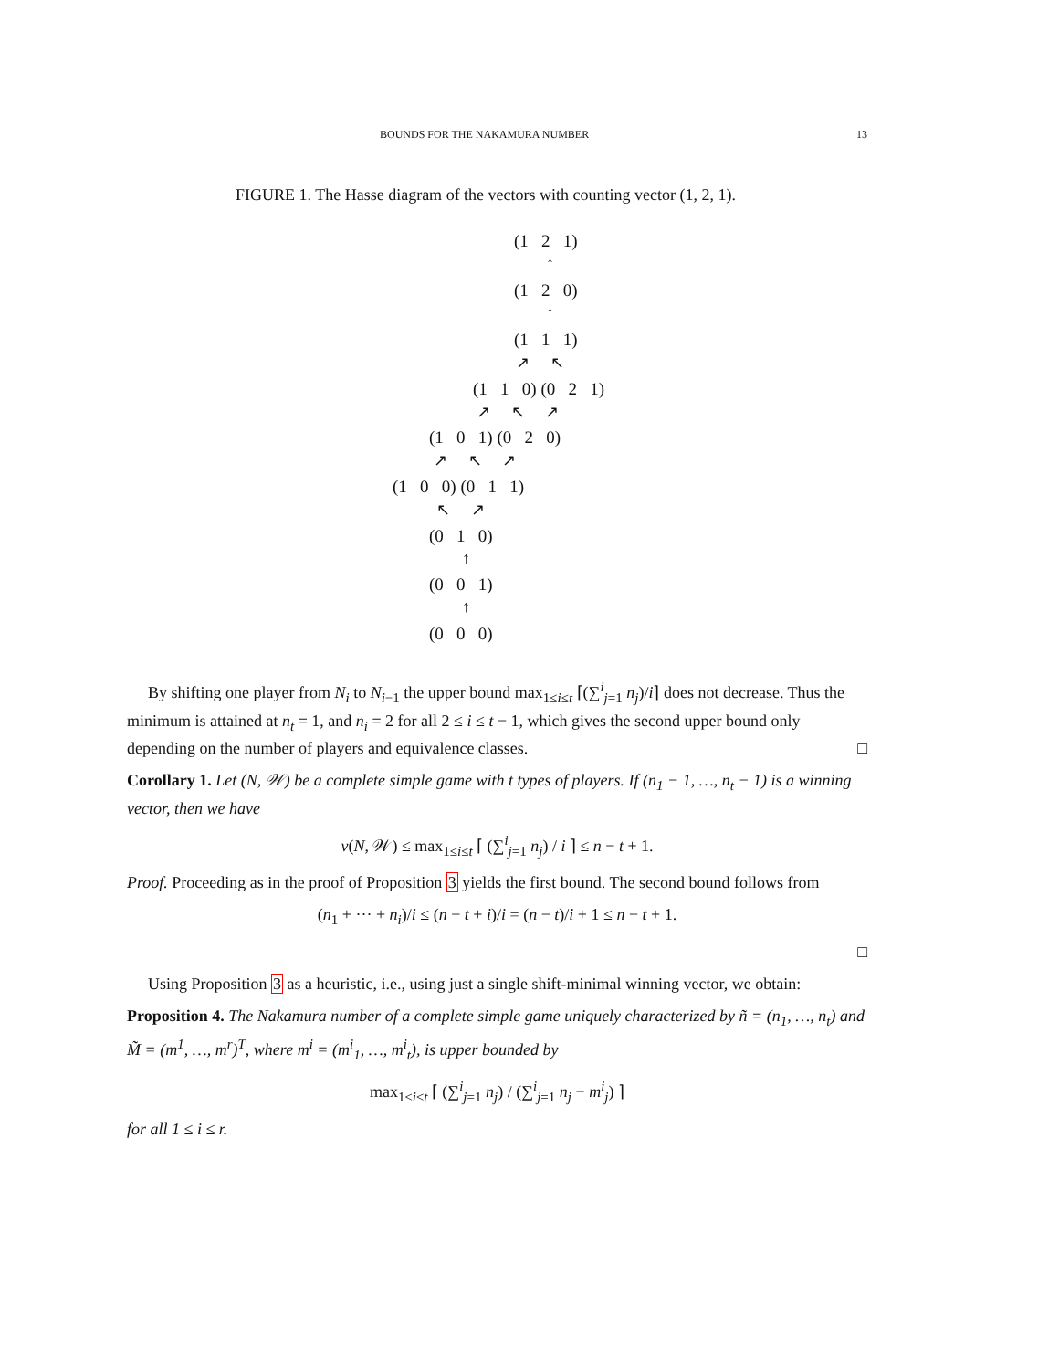BOUNDS FOR THE NAKAMURA NUMBER 13
FIGURE 1. The Hasse diagram of the vectors with counting vector (1, 2, 1).
(1 2 1)
↑
(1 2 0)
↑
(1 1 1)
↗ ↖
(1 1 0) (0 2 1)
↗ ↖ ↗
(1 0 1) (0 2 0)
↗ ↖ ↗
(1 0 0) (0 1 1)
↖ ↗
(0 1 0)
↑
(0 0 1)
↑
(0 0 0)
By shifting one player from N<sub>i</sub> to N<sub>i−1</sub> the upper bound max<sub>1≤i≤t</sub> ⌈(∑<sup>i</sup><sub>j=1</sub> n<sub>j</sub>)/i⌉ does not decrease. Thus the minimum is attained at n<sub>t</sub> = 1, and n<sub>i</sub> = 2 for all 2 ≤ i ≤ t − 1, which gives the second upper bound only depending on the number of players and equivalence classes. □
Corollary 1. Let (N, 𝒲) be a complete simple game with t types of players. If (n<sub>1</sub> − 1, …, n<sub>t</sub> − 1) is a winning vector, then we have
ν(N, 𝒲) ≤ max<sub>1≤i≤t</sub> ⌈ (∑<sup>i</sup><sub>j=1</sub> n<sub>j</sub>) / i ⌉ ≤ n − t + 1.
Proof. Proceeding as in the proof of Proposition 3 yields the first bound. The second bound follows from
(n<sub>1</sub> + ··· + n<sub>i</sub>)/i ≤ (n − t + i)/i = (n − t)/i + 1 ≤ n − t + 1.
□
Using Proposition 3 as a heuristic, i.e., using just a single shift-minimal winning vector, we obtain:
Proposition 4. The Nakamura number of a complete simple game uniquely characterized by ñ = (n<sub>1</sub>, …, n<sub>t</sub>) and M̃ = (m<sup>1</sup>, …, m<sup>r</sup>)<sup>T</sup>, where m<sup>i</sup> = (m<sup>i</sup><sub>1</sub>, …, m<sup>i</sup><sub>t</sub>), is upper bounded by
max<sub>1≤i≤t</sub> ⌈ (∑<sup>i</sup><sub>j=1</sub> n<sub>j</sub>) / (∑<sup>i</sup><sub>j=1</sub> n<sub>j</sub> − m<sup>i</sup><sub>j</sub>) ⌉
for all 1 ≤ i ≤ r.